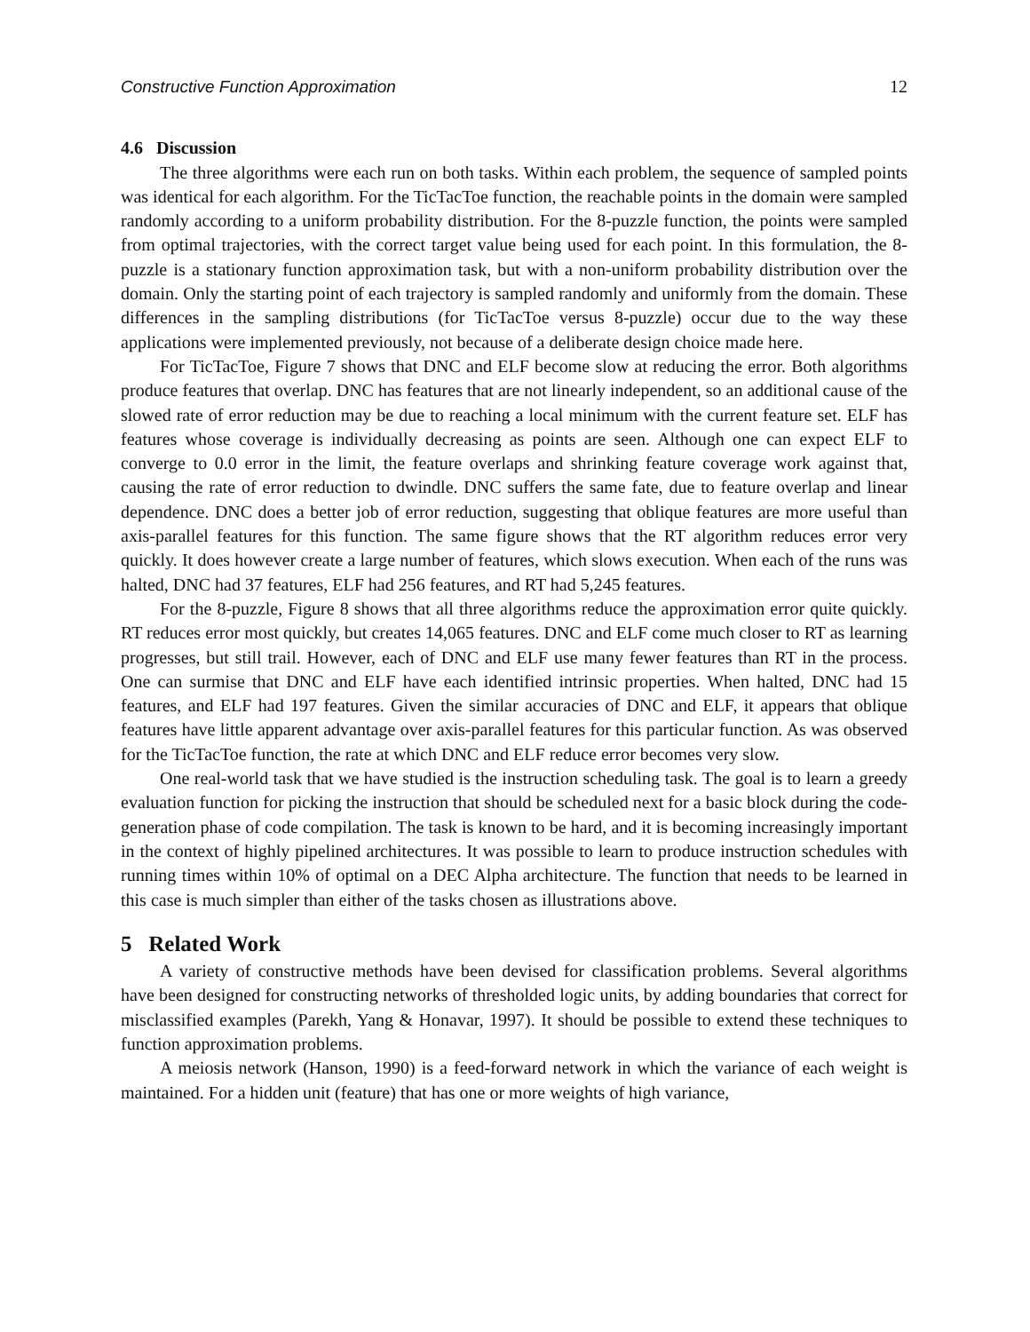Constructive Function Approximation 12
4.6 Discussion
The three algorithms were each run on both tasks. Within each problem, the sequence of sampled points was identical for each algorithm. For the TicTacToe function, the reachable points in the domain were sampled randomly according to a uniform probability distribution. For the 8-puzzle function, the points were sampled from optimal trajectories, with the correct target value being used for each point. In this formulation, the 8-puzzle is a stationary function approximation task, but with a non-uniform probability distribution over the domain. Only the starting point of each trajectory is sampled randomly and uniformly from the domain. These differences in the sampling distributions (for TicTacToe versus 8-puzzle) occur due to the way these applications were implemented previously, not because of a deliberate design choice made here.
For TicTacToe, Figure 7 shows that DNC and ELF become slow at reducing the error. Both algorithms produce features that overlap. DNC has features that are not linearly independent, so an additional cause of the slowed rate of error reduction may be due to reaching a local minimum with the current feature set. ELF has features whose coverage is individually decreasing as points are seen. Although one can expect ELF to converge to 0.0 error in the limit, the feature overlaps and shrinking feature coverage work against that, causing the rate of error reduction to dwindle. DNC suffers the same fate, due to feature overlap and linear dependence. DNC does a better job of error reduction, suggesting that oblique features are more useful than axis-parallel features for this function. The same figure shows that the RT algorithm reduces error very quickly. It does however create a large number of features, which slows execution. When each of the runs was halted, DNC had 37 features, ELF had 256 features, and RT had 5,245 features.
For the 8-puzzle, Figure 8 shows that all three algorithms reduce the approximation error quite quickly. RT reduces error most quickly, but creates 14,065 features. DNC and ELF come much closer to RT as learning progresses, but still trail. However, each of DNC and ELF use many fewer features than RT in the process. One can surmise that DNC and ELF have each identified intrinsic properties. When halted, DNC had 15 features, and ELF had 197 features. Given the similar accuracies of DNC and ELF, it appears that oblique features have little apparent advantage over axis-parallel features for this particular function. As was observed for the TicTacToe function, the rate at which DNC and ELF reduce error becomes very slow.
One real-world task that we have studied is the instruction scheduling task. The goal is to learn a greedy evaluation function for picking the instruction that should be scheduled next for a basic block during the code-generation phase of code compilation. The task is known to be hard, and it is becoming increasingly important in the context of highly pipelined architectures. It was possible to learn to produce instruction schedules with running times within 10% of optimal on a DEC Alpha architecture. The function that needs to be learned in this case is much simpler than either of the tasks chosen as illustrations above.
5 Related Work
A variety of constructive methods have been devised for classification problems. Several algorithms have been designed for constructing networks of thresholded logic units, by adding boundaries that correct for misclassified examples (Parekh, Yang & Honavar, 1997). It should be possible to extend these techniques to function approximation problems.
A meiosis network (Hanson, 1990) is a feed-forward network in which the variance of each weight is maintained. For a hidden unit (feature) that has one or more weights of high variance,